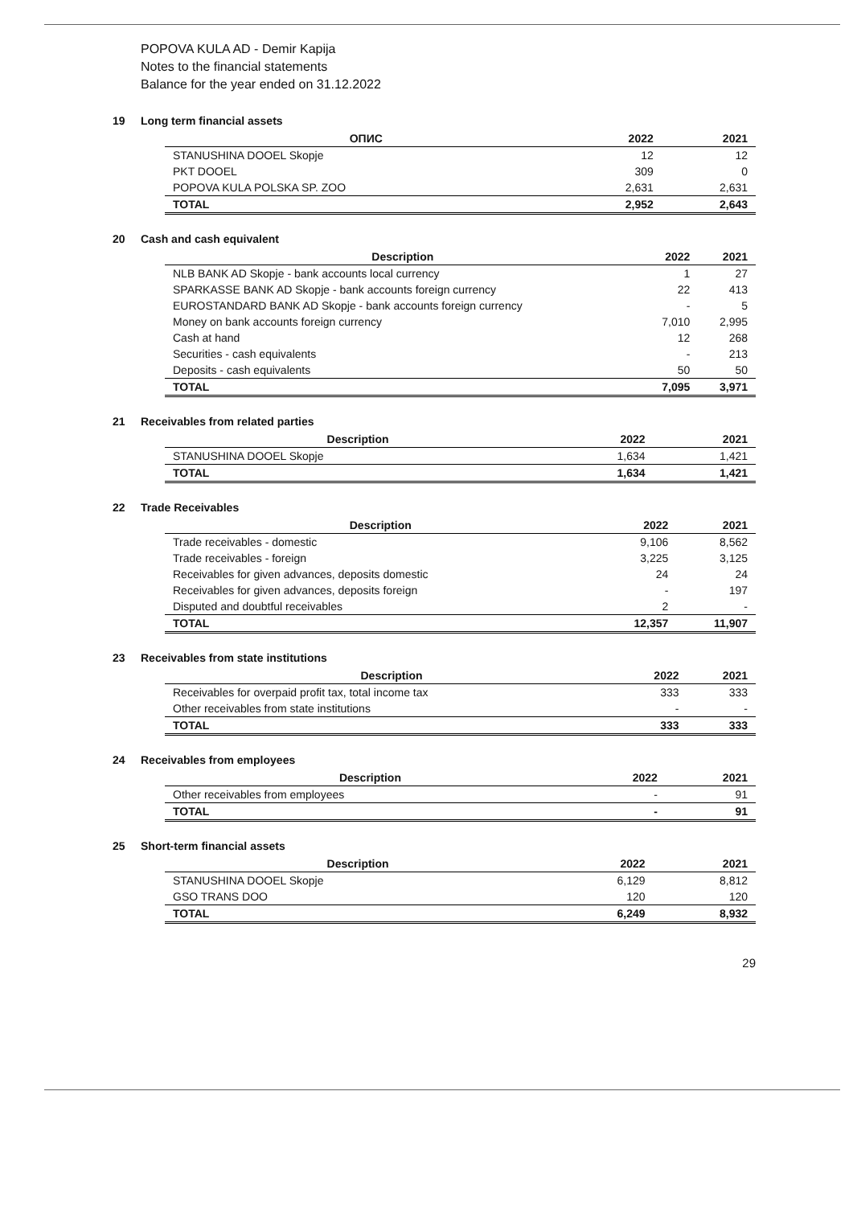POPOVA KULA AD - Demir Kapija
Notes to the financial statements
Balance for the year ended on 31.12.2022
19 Long term financial assets
| ОПИС | 2022 | 2021 |
| --- | --- | --- |
| STANUSHINA DOOEL Skopje | 12 | 12 |
| PKT DOOEL | 309 | 0 |
| POPOVA KULA POLSKA SP. ZOO | 2,631 | 2,631 |
| TOTAL | 2,952 | 2,643 |
20 Cash and cash equivalent
| Description | 2022 | 2021 |
| --- | --- | --- |
| NLB BANK AD Skopje - bank accounts local currency | 1 | 27 |
| SPARKASSE BANK AD Skopje - bank accounts foreign currency | 22 | 413 |
| EUROSTANDARD BANK AD Skopje - bank accounts foreign currency | - | 5 |
| Money on bank accounts foreign currency | 7,010 | 2,995 |
| Cash at hand | 12 | 268 |
| Securities - cash equivalents | - | 213 |
| Deposits - cash equivalents | 50 | 50 |
| TOTAL | 7,095 | 3,971 |
21 Receivables from related parties
| Description | 2022 | 2021 |
| --- | --- | --- |
| STANUSHINA DOOEL Skopje | 1,634 | 1,421 |
| TOTAL | 1,634 | 1,421 |
22 Trade Receivables
| Description | 2022 | 2021 |
| --- | --- | --- |
| Trade receivables - domestic | 9,106 | 8,562 |
| Trade receivables - foreign | 3,225 | 3,125 |
| Receivables for given advances, deposits domestic | 24 | 24 |
| Receivables for given advances, deposits foreign | - | 197 |
| Disputed and doubtful receivables | 2 | - |
| TOTAL | 12,357 | 11,907 |
23 Receivables from state institutions
| Description | 2022 | 2021 |
| --- | --- | --- |
| Receivables for overpaid profit tax, total income tax | 333 | 333 |
| Other receivables from state institutions | - | - |
| TOTAL | 333 | 333 |
24 Receivables from employees
| Description | 2022 | 2021 |
| --- | --- | --- |
| Other receivables from employees | - | 91 |
| TOTAL | - | 91 |
25 Short-term financial assets
| Description | 2022 | 2021 |
| --- | --- | --- |
| STANUSHINA DOOEL Skopje | 6,129 | 8,812 |
| GSO TRANS DOO | 120 | 120 |
| TOTAL | 6,249 | 8,932 |
29